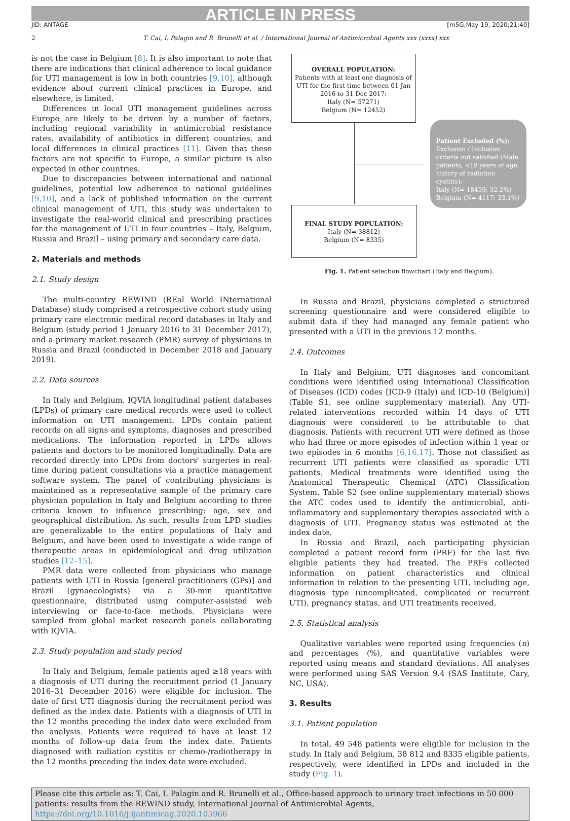ARTICLE IN PRESS
JID: ANTAGE [m5G;May 19, 2020;21:40]
2 T. Cai, I. Palagin and R. Brunelli et al. / International Journal of Antimicrobial Agents xxx (xxxx) xxx
is not the case in Belgium [8]. It is also important to note that there are indications that clinical adherence to local guidance for UTI management is low in both countries [9,10], although evidence about current clinical practices in Europe, and elsewhere, is limited.
Differences in local UTI management guidelines across Europe are likely to be driven by a number of factors, including regional variability in antimicrobial resistance rates, availability of antibiotics in different countries, and local differences in clinical practices [11]. Given that these factors are not specific to Europe, a similar picture is also expected in other countries.
Due to discrepancies between international and national guidelines, potential low adherence to national guidelines [9,10], and a lack of published information on the current clinical management of UTI, this study was undertaken to investigate the real-world clinical and prescribing practices for the management of UTI in four countries – Italy, Belgium, Russia and Brazil – using primary and secondary care data.
2. Materials and methods
2.1. Study design
The multi-country REWIND (REal World INternational Database) study comprised a retrospective cohort study using primary care electronic medical record databases in Italy and Belgium (study period 1 January 2016 to 31 December 2017), and a primary market research (PMR) survey of physicians in Russia and Brazil (conducted in December 2018 and January 2019).
2.2. Data sources
In Italy and Belgium, IQVIA longitudinal patient databases (LPDs) of primary care medical records were used to collect information on UTI management. LPDs contain patient records on all signs and symptoms, diagnoses and prescribed medications. The information reported in LPDs allows patients and doctors to be monitored longitudinally. Data are recorded directly into LPDs from doctors' surgeries in real-time during patient consultations via a practice management software system. The panel of contributing physicians is maintained as a representative sample of the primary care physician population in Italy and Belgium according to three criteria known to influence prescribing: age, sex and geographical distribution. As such, results from LPD studies are generalizable to the entire populations of Italy and Belgium, and have been used to investigate a wide range of therapeutic areas in epidemiological and drug utilization studies [12–15].
PMR data were collected from physicians who manage patients with UTI in Russia [general practitioners (GPs)] and Brazil (gynaecologists) via a 30-min quantitative questionnaire, distributed using computer-assisted web interviewing or face-to-face methods. Physicians were sampled from global market research panels collaborating with IQVIA.
2.3. Study population and study period
In Italy and Belgium, female patients aged ≥18 years with a diagnosis of UTI during the recruitment period (1 January 2016–31 December 2016) were eligible for inclusion. The date of first UTI diagnosis during the recruitment period was defined as the index date. Patients with a diagnosis of UTI in the 12 months preceding the index date were excluded from the analysis. Patients were required to have at least 12 months of follow-up data from the index date. Patients diagnosed with radiation cystitis or chemo-/radiotherapy in the 12 months preceding the index date were excluded.
OVERALL POPULATION:
Patients with at least one diagnosis of UTI for the first time between 01 Jan 2016 to 31 Dec 2017:
Italy (N= 57271)
Belgium (N= 12452)
Patient Excluded (%):
Exclusion / Inclusion criteria not satisfied (Male patients, <18 years of age, history of radiation cystitis):
Italy (N= 18459; 32.2%)
Belgium (N= 4117; 33.1%)
FINAL STUDY POPULATION:
Italy (N= 38812)
Belgium (N= 8335)
Fig. 1. Patient selection flowchart (Italy and Belgium).
In Russia and Brazil, physicians completed a structured screening questionnaire and were considered eligible to submit data if they had managed any female patient who presented with a UTI in the previous 12 months.
2.4. Outcomes
In Italy and Belgium, UTI diagnoses and concomitant conditions were identified using International Classification of Diseases (ICD) codes [ICD-9 (Italy) and ICD-10 (Belgium)] (Table S1, see online supplementary material). Any UTI-related interventions recorded within 14 days of UTI diagnosis were considered to be attributable to that diagnosis. Patients with recurrent UTI were defined as those who had three or more episodes of infection within 1 year or two episodes in 6 months [6,16,17]. Those not classified as recurrent UTI patients were classified as sporadic UTI patients. Medical treatments were identified using the Anatomical Therapeutic Chemical (ATC) Classification System. Table S2 (see online supplementary material) shows the ATC codes used to identify the antimicrobial, anti-inflammatory and supplementary therapies associated with a diagnosis of UTI. Pregnancy status was estimated at the index date.
In Russia and Brazil, each participating physician completed a patient record form (PRF) for the last five eligible patients they had treated. The PRFs collected information on patient characteristics and clinical information in relation to the presenting UTI, including age, diagnosis type (uncomplicated, complicated or recurrent UTI), pregnancy status, and UTI treatments received.
2.5. Statistical analysis
Qualitative variables were reported using frequencies (n) and percentages (%), and quantitative variables were reported using means and standard deviations. All analyses were performed using SAS Version 9.4 (SAS Institute, Cary, NC, USA).
3. Results
3.1. Patient population
In total, 49 548 patients were eligible for inclusion in the study. In Italy and Belgium, 38 812 and 8335 eligible patients, respectively, were identified in LPDs and included in the study (Fig. 1).
Please cite this article as: T. Cai, I. Palagin and R. Brunelli et al., Office-based approach to urinary tract infections in 50 000 patients: results from the REWIND study, International Journal of Antimicrobial Agents, https://doi.org/10.1016/j.ijantimicag.2020.105966